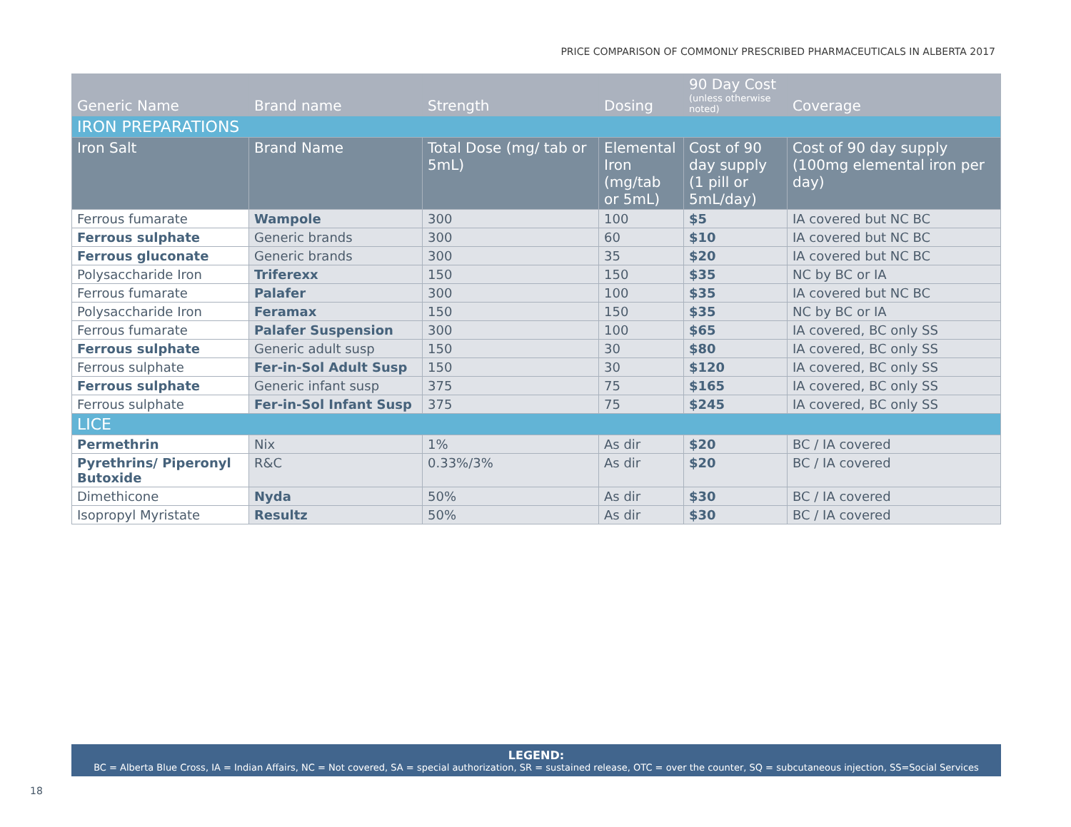PRICE COMPARISON OF COMMONLY PRESCRIBED PHARMACEUTICALS IN ALBERTA 2017
| Generic Name | Brand name | Strength | Dosing | 90 Day Cost (unless otherwise noted) | Coverage |
| --- | --- | --- | --- | --- | --- |
| IRON PREPARATIONS | | | | | |
| Iron Salt | Brand Name | Total Dose (mg/ tab or 5mL) | Elemental Iron (mg/tab or 5mL) | Cost of 90 day supply (1 pill or 5mL/day) | Cost of 90 day supply (100mg elemental iron per day) |
| Ferrous fumarate | Wampole | 300 | 100 | $5 | IA covered but NC BC |
| Ferrous sulphate | Generic brands | 300 | 60 | $10 | IA covered but NC BC |
| Ferrous gluconate | Generic brands | 300 | 35 | $20 | IA covered but NC BC |
| Polysaccharide Iron | Triferexx | 150 | 150 | $35 | NC by BC or IA |
| Ferrous fumarate | Palafer | 300 | 100 | $35 | IA covered but NC BC |
| Polysaccharide Iron | Feramax | 150 | 150 | $35 | NC by BC or IA |
| Ferrous fumarate | Palafer Suspension | 300 | 100 | $65 | IA covered, BC only SS |
| Ferrous sulphate | Generic adult susp | 150 | 30 | $80 | IA covered, BC only SS |
| Ferrous sulphate | Fer-in-Sol Adult Susp | 150 | 30 | $120 | IA covered, BC only SS |
| Ferrous sulphate | Generic infant susp | 375 | 75 | $165 | IA covered, BC only SS |
| Ferrous sulphate | Fer-in-Sol Infant Susp | 375 | 75 | $245 | IA covered, BC only SS |
| LICE | | | | | |
| Permethrin | Nix | 1% | As dir | $20 | BC / IA covered |
| Pyrethrins/ Piperonyl Butoxide | R&C | 0.33%/3% | As dir | $20 | BC / IA covered |
| Dimethicone | Nyda | 50% | As dir | $30 | BC / IA covered |
| Isopropyl Myristate | Resultz | 50% | As dir | $30 | BC / IA covered |
LEGEND:
BC = Alberta Blue Cross, IA = Indian Affairs, NC = Not covered, SA = special authorization, SR = sustained release, OTC = over the counter, SQ = subcutaneous injection, SS=Social Services
18